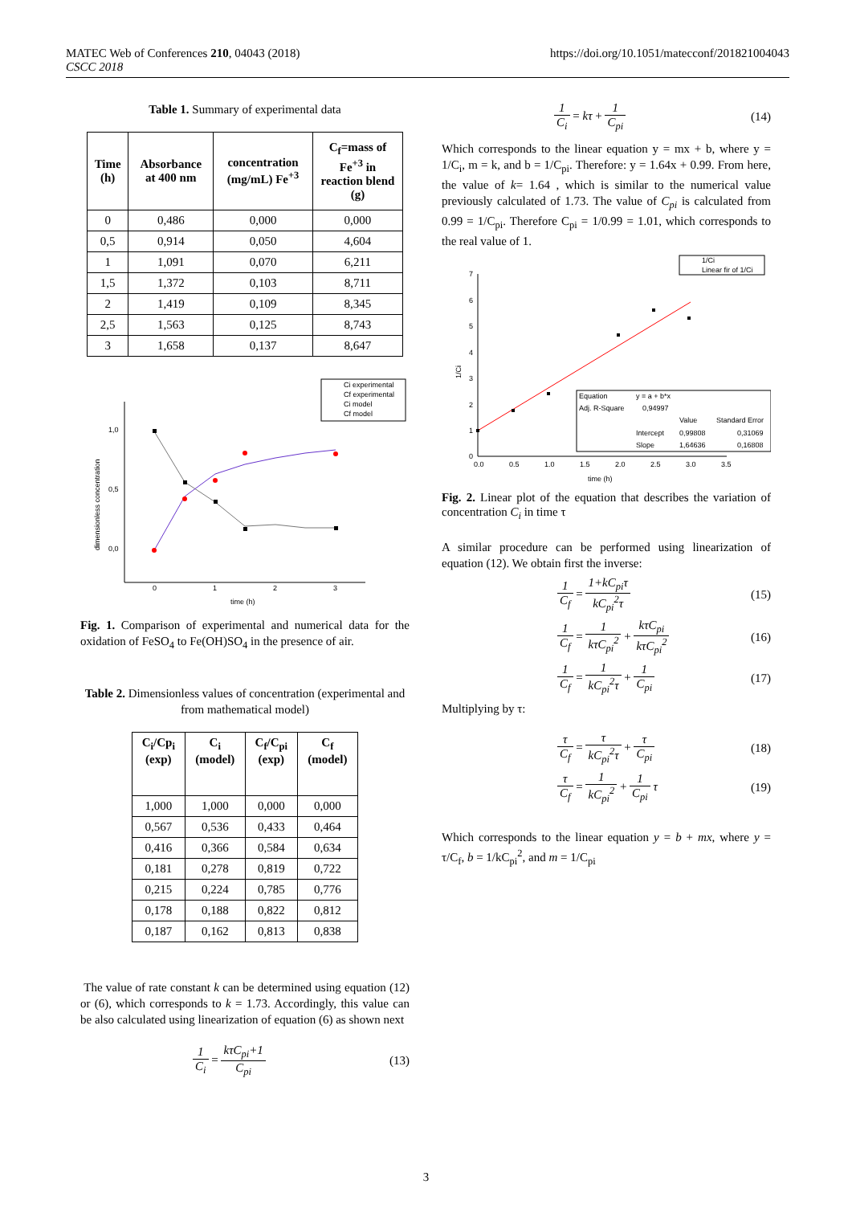MATEC Web of Conferences 210, 04043 (2018)
CSCC 2018
https://doi.org/10.1051/matecconf/201821004043
Table 1. Summary of experimental data
| Time (h) | Absorbance at 400 nm | concentration (mg/mL) Fe<sup>+3</sup> | C<sub>f</sub>=mass of Fe<sup>+3</sup> in reaction blend (g) |
| --- | --- | --- | --- |
| 0 | 0,486 | 0,000 | 0,000 |
| 0,5 | 0,914 | 0,050 | 4,604 |
| 1 | 1,091 | 0,070 | 6,211 |
| 1,5 | 1,372 | 0,103 | 8,711 |
| 2 | 1,419 | 0,109 | 8,345 |
| 2,5 | 1,563 | 0,125 | 8,743 |
| 3 | 1,658 | 0,137 | 8,647 |
Ci experimental
Cf experimental
Ci model
Cf model
1,0
0,5
0,0
0
1
2
3
time (h)
dimensionless concentration
Fig. 1. Comparison of experimental and numerical data for the oxidation of FeSO<sub>4</sub> to Fe(OH)SO<sub>4</sub> in the presence of air.
Table 2. Dimensionless values of concentration (experimental and from mathematical model)
| C<sub>i</sub>/Cp<sub>i</sub> (exp) | C<sub>i</sub> (model) | C<sub>f</sub>/C<sub>pi</sub> (exp) | C<sub>f</sub> (model) |
| --- | --- | --- | --- |
| 1,000 | 1,000 | 0,000 | 0,000 |
| 0,567 | 0,536 | 0,433 | 0,464 |
| 0,416 | 0,366 | 0,584 | 0,634 |
| 0,181 | 0,278 | 0,819 | 0,722 |
| 0,215 | 0,224 | 0,785 | 0,776 |
| 0,178 | 0,188 | 0,822 | 0,812 |
| 0,187 | 0,162 | 0,813 | 0,838 |
The value of rate constant k can be determined using equation (12) or (6), which corresponds to k = 1.73. Accordingly, this value can be also calculated using linearization of equation (6) as shown next
1 C<sub>i</sub> = kτC<sub>pi</sub>+1 C<sub>pi</sub> (13)
1 C<sub>i</sub> = kτ + 1 C<sub>pi</sub> (14)
Which corresponds to the linear equation y = mx + b, where y = 1/C<sub>i</sub>, m = k, and b = 1/C<sub>pi</sub>. Therefore: y = 1.64x + 0.99. From here, the value of k= 1.64 , which is similar to the numerical value previously calculated of 1.73. The value of C<sub>pi</sub> is calculated from 0.99 = 1/C<sub>pi</sub>. Therefore C<sub>pi</sub> = 1/0.99 = 1.01, which corresponds to the real value of 1.
1/Ci
Linear fir of 1/Ci
7
6
5
4
3
2
1
0
0.0
0.5
1.0
1.5
2.0
2.5
3.0
3.5
time (h)
1/Ci
Equation
y = a + b*x
Adj. R-Square
0,94997
Value
Standard Error
Intercept
0,99808
0,31069
Slope
1,64636
0,16808
Fig. 2. Linear plot of the equation that describes the variation of concentration C<sub>i</sub> in time τ
A similar procedure can be performed using linearization of equation (12). We obtain first the inverse:
1 C<sub>f</sub> = 1+kC<sub>pi</sub>τ kC<sub>pi</sub><sup>2</sup>τ (15)
1 C<sub>f</sub> = 1 kτC<sub>pi</sub><sup>2</sup> + kτC<sub>pi</sub> kτC<sub>pi</sub><sup>2</sup> (16)
1 C<sub>f</sub> = 1 kC<sub>pi</sub><sup>2</sup>τ + 1 C<sub>pi</sub> (17)
Multiplying by τ:
τ C<sub>f</sub> = τ kC<sub>pi</sub><sup>2</sup>τ + τ C<sub>pi</sub> (18)
τ C<sub>f</sub> = 1 kC<sub>pi</sub><sup>2</sup> + 1 C<sub>pi</sub> τ (19)
Which corresponds to the linear equation y = b + mx, where y = τ/C<sub>f</sub>, b = 1/kC<sub>pi</sub><sup>2</sup>, and m = 1/C<sub>pi</sub>
3